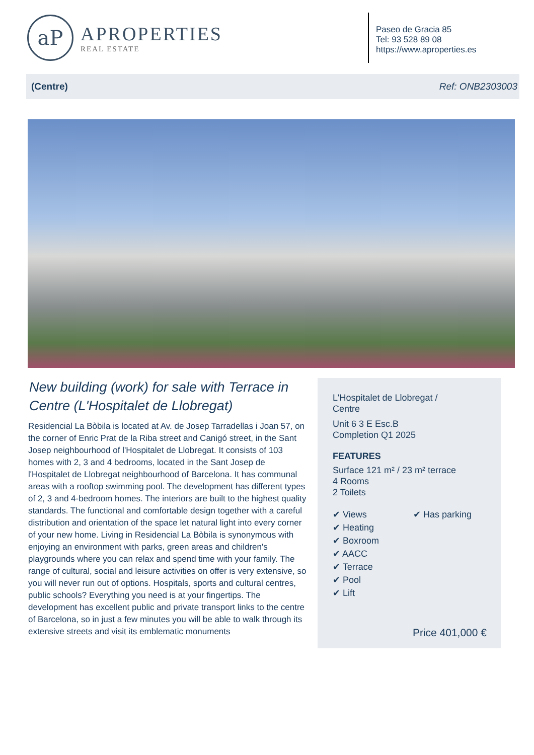aP
APROPERTIES
REAL ESTATE
Paseo de Gracia 85
Tel: 93 528 89 08
https://www.aproperties.es
(Centre) Ref: ONB2303003
New building (work) for sale with Terrace in Centre (L'Hospitalet de Llobregat)
Residencial La Bòbila is located at Av. de Josep Tarradellas i Joan 57, on the corner of Enric Prat de la Riba street and Canigó street, in the Sant Josep neighbourhood of l'Hospitalet de Llobregat. It consists of 103 homes with 2, 3 and 4 bedrooms, located in the Sant Josep de l'Hospitalet de Llobregat neighbourhood of Barcelona. It has communal areas with a rooftop swimming pool. The development has different types of 2, 3 and 4-bedroom homes. The interiors are built to the highest quality standards. The functional and comfortable design together with a careful distribution and orientation of the space let natural light into every corner of your new home. Living in Residencial La Bòbila is synonymous with enjoying an environment with parks, green areas and children's playgrounds where you can relax and spend time with your family. The range of cultural, social and leisure activities on offer is very extensive, so you will never run out of options. Hospitals, sports and cultural centres, public schools? Everything you need is at your fingertips. The development has excellent public and private transport links to the centre of Barcelona, so in just a few minutes you will be able to walk through its extensive streets and visit its emblematic monuments
L'Hospitalet de Llobregat /
Centre
Unit 6 3 E Esc.B
Completion Q1 2025
FEATURES
Surface 121 m² / 23 m² terrace
4 Rooms
2 Toilets
✔ Views
✔ Heating
✔ Boxroom
✔ AACC
✔ Terrace
✔ Pool
✔ Lift
✔ Has parking
Price 401,000 €